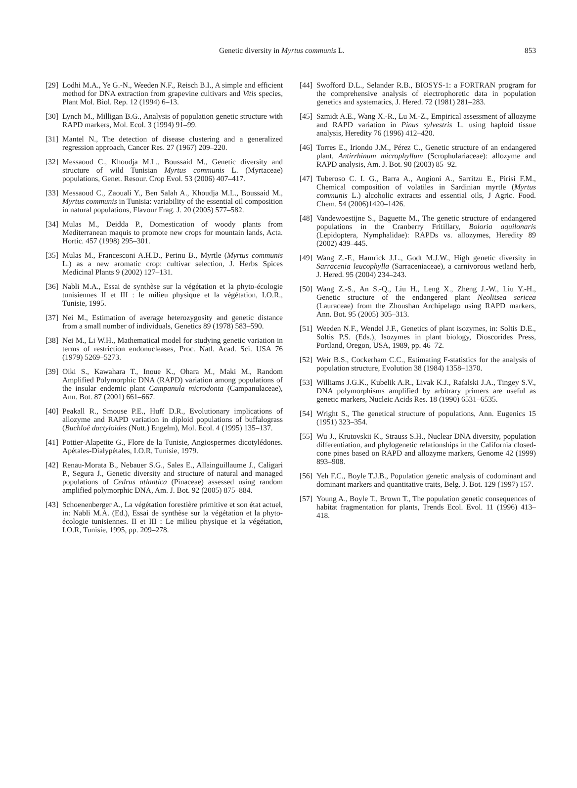Genetic diversity in Myrtus communis L. 853
[29] Lodhi M.A., Ye G.-N., Weeden N.F., Reisch B.I., A simple and efficient method for DNA extraction from grapevine cultivars and Vitis species, Plant Mol. Biol. Rep. 12 (1994) 6–13.
[30] Lynch M., Milligan B.G., Analysis of population genetic structure with RAPD markers, Mol. Ecol. 3 (1994) 91–99.
[31] Mantel N., The detection of disease clustering and a generalized regression approach, Cancer Res. 27 (1967) 209–220.
[32] Messaoud C., Khoudja M.L., Boussaid M., Genetic diversity and structure of wild Tunisian Myrtus communis L. (Myrtaceae) populations, Genet. Resour. Crop Evol. 53 (2006) 407–417.
[33] Messaoud C., Zaouali Y., Ben Salah A., Khoudja M.L., Boussaid M., Myrtus communis in Tunisia: variability of the essential oil composition in natural populations, Flavour Frag. J. 20 (2005) 577–582.
[34] Mulas M., Deidda P., Domestication of woody plants from Mediterranean maquis to promote new crops for mountain lands, Acta. Hortic. 457 (1998) 295–301.
[35] Mulas M., Francesconi A.H.D., Perinu B., Myrtle (Myrtus communis L.) as a new aromatic crop: cultivar selection, J. Herbs Spices Medicinal Plants 9 (2002) 127–131.
[36] Nabli M.A., Essai de synthèse sur la végétation et la phyto-écologie tunisiennes II et III : le milieu physique et la végétation, I.O.R., Tunisie, 1995.
[37] Nei M., Estimation of average heterozygosity and genetic distance from a small number of individuals, Genetics 89 (1978) 583–590.
[38] Nei M., Li W.H., Mathematical model for studying genetic variation in terms of restriction endonucleases, Proc. Natl. Acad. Sci. USA 76 (1979) 5269–5273.
[39] Oiki S., Kawahara T., Inoue K., Ohara M., Maki M., Random Amplified Polymorphic DNA (RAPD) variation among populations of the insular endemic plant Campanula microdonta (Campanulaceae), Ann. Bot. 87 (2001) 661–667.
[40] Peakall R., Smouse P.E., Huff D.R., Evolutionary implications of allozyme and RAPD variation in diploid populations of buffalograss (Buchloë dactyloides (Nutt.) Engelm), Mol. Ecol. 4 (1995) 135–137.
[41] Pottier-Alapetite G., Flore de la Tunisie, Angiospermes dicotylédones. Apétales-Dialypétales, I.O.R, Tunisie, 1979.
[42] Renau-Morata B., Nebauer S.G., Sales E., Allainguillaume J., Caligari P., Segura J., Genetic diversity and structure of natural and managed populations of Cedrus atlantica (Pinaceae) assessed using random amplified polymorphic DNA, Am. J. Bot. 92 (2005) 875–884.
[43] Schoenenberger A., La végétation forestière primitive et son état actuel, in: Nabli M.A. (Ed.), Essai de synthèse sur la végétation et la phyto-écologie tunisiennes. II et III : Le milieu physique et la végétation, I.O.R, Tunisie, 1995, pp. 209–278.
[44] Swofford D.L., Selander R.B., BIOSYS-1: a FORTRAN program for the comprehensive analysis of electrophoretic data in population genetics and systematics, J. Hered. 72 (1981) 281–283.
[45] Szmidt A.E., Wang X.-R., Lu M.-Z., Empirical assessment of allozyme and RAPD variation in Pinus sylvestris L. using haploid tissue analysis, Heredity 76 (1996) 412–420.
[46] Torres E., Iriondo J.M., Pérez C., Genetic structure of an endangered plant, Antirrhinum microphyllum (Scrophulariaceae): allozyme and RAPD analysis, Am. J. Bot. 90 (2003) 85–92.
[47] Tuberoso C. I. G., Barra A., Angioni A., Sarritzu E., Pirisi F.M., Chemical composition of volatiles in Sardinian myrtle (Myrtus communis L.) alcoholic extracts and essential oils, J Agric. Food. Chem. 54 (2006)1420–1426.
[48] Vandewoestijne S., Baguette M., The genetic structure of endangered populations in the Cranberry Fritillary, Boloria aquilonaris (Lepidoptera, Nymphalidae): RAPDs vs. allozymes, Heredity 89 (2002) 439–445.
[49] Wang Z.-F., Hamrick J.L., Godt M.J.W., High genetic diversity in Sarracenia leucophylla (Sarraceniaceae), a carnivorous wetland herb, J. Hered. 95 (2004) 234–243.
[50] Wang Z.-S., An S.-Q., Liu H., Leng X., Zheng J.-W., Liu Y.-H., Genetic structure of the endangered plant Neolitsea sericea (Lauraceae) from the Zhoushan Archipelago using RAPD markers, Ann. Bot. 95 (2005) 305–313.
[51] Weeden N.F., Wendel J.F., Genetics of plant isozymes, in: Soltis D.E., Soltis P.S. (Eds.), Isozymes in plant biology, Dioscorides Press, Portland, Oregon, USA, 1989, pp. 46–72.
[52] Weir B.S., Cockerham C.C., Estimating F-statistics for the analysis of population structure, Evolution 38 (1984) 1358–1370.
[53] Williams J.G.K., Kubelik A.R., Livak K.J., Rafalski J.A., Tingey S.V., DNA polymorphisms amplified by arbitrary primers are useful as genetic markers, Nucleic Acids Res. 18 (1990) 6531–6535.
[54] Wright S., The genetical structure of populations, Ann. Eugenics 15 (1951) 323–354.
[55] Wu J., Krutovskii K., Strauss S.H., Nuclear DNA diversity, population differentiation, and phylogenetic relationships in the California closed-cone pines based on RAPD and allozyme markers, Genome 42 (1999) 893–908.
[56] Yeh F.C., Boyle T.J.B., Population genetic analysis of codominant and dominant markers and quantitative traits, Belg. J. Bot. 129 (1997) 157.
[57] Young A., Boyle T., Brown T., The population genetic consequences of habitat fragmentation for plants, Trends Ecol. Evol. 11 (1996) 413–418.